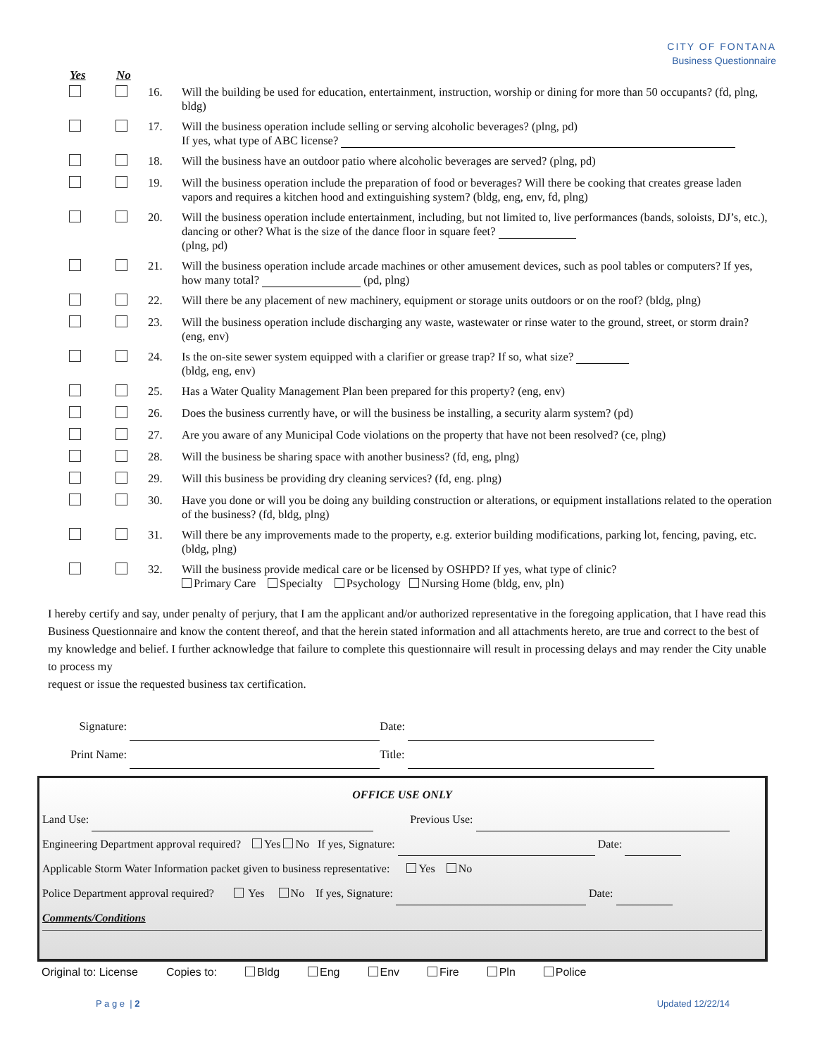CITY OF FONTANA
Business Questionnaire
| Yes | No | | |
| | | 16. | Will the building be used for education, entertainment, instruction, worship or dining for more than 50 occupants? (fd, plng, bldg) |
| | | 17. | Will the business operation include selling or serving alcoholic beverages? (plng, pd) If yes, what type of ABC license? |
| | | 18. | Will the business have an outdoor patio where alcoholic beverages are served? (plng, pd) |
| | | 19. | Will the business operation include the preparation of food or beverages? Will there be cooking that creates grease laden vapors and requires a kitchen hood and extinguishing system? (bldg, eng, env, fd, plng) |
| | | 20. | Will the business operation include entertainment, including, but not limited to, live performances (bands, soloists, DJ’s, etc.), dancing or other? What is the size of the dance floor in square feet? (plng, pd) |
| | | 21. | Will the business operation include arcade machines or other amusement devices, such as pool tables or computers? If yes, how many total? (pd, plng) |
| | | 22. | Will there be any placement of new machinery, equipment or storage units outdoors or on the roof? (bldg, plng) |
| | | 23. | Will the business operation include discharging any waste, wastewater or rinse water to the ground, street, or storm drain? (eng, env) |
| | | 24. | Is the on-site sewer system equipped with a clarifier or grease trap? If so, what size? (bldg, eng, env) |
| | | 25. | Has a Water Quality Management Plan been prepared for this property? (eng, env) |
| | | 26. | Does the business currently have, or will the business be installing, a security alarm system? (pd) |
| | | 27. | Are you aware of any Municipal Code violations on the property that have not been resolved? (ce, plng) |
| | | 28. | Will the business be sharing space with another business? (fd, eng, plng) |
| | | 29. | Will this business be providing dry cleaning services? (fd, eng. plng) |
| | | 30. | Have you done or will you be doing any building construction or alterations, or equipment installations related to the operation of the business? (fd, bldg, plng) |
| | | 31. | Will there be any improvements made to the property, e.g. exterior building modifications, parking lot, fencing, paving, etc. (bldg, plng) |
| | | 32. | Will the business provide medical care or be licensed by OSHPD? If yes, what type of clinic? Primary Care Specialty Psychology Nursing Home (bldg, env, pln) |
I hereby certify and say, under penalty of perjury, that I am the applicant and/or authorized representative in the foregoing application, that I have read this Business Questionnaire and know the content thereof, and that the herein stated information and all attachments hereto, are true and correct to the best of my knowledge and belief. I further acknowledge that failure to complete this questionnaire will result in processing delays and may render the City unable to process my
request or issue the requested business tax certification.
Signature: Date:
Print Name: Title:
OFFICE USE ONLY
Land Use: Previous Use:
Engineering Department approval required? Yes No If yes, Signature: Date:
Applicable Storm Water Information packet given to business representative: Yes No
Police Department approval required? Yes No If yes, Signature: Date:
Comments/Conditions
Original to: License Copies to: Bldg Eng Env Fire Pln Police
P a g e | 2 Updated 12/22/14